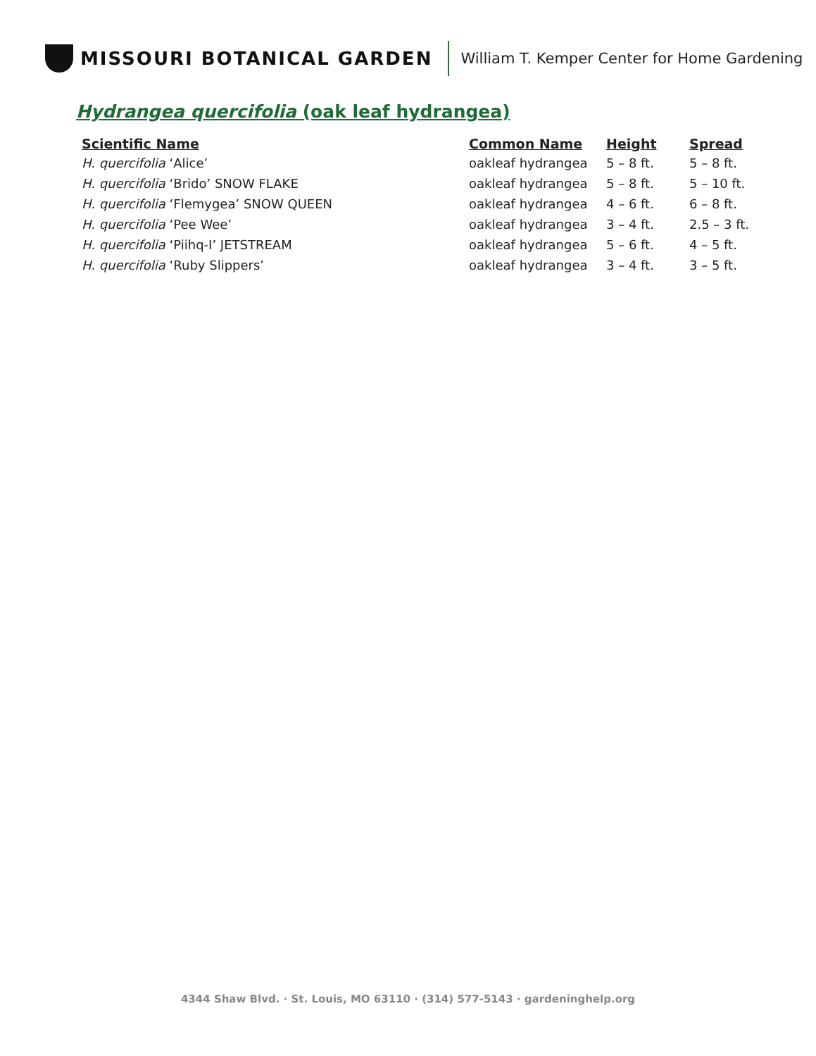MISSOURI BOTANICAL GARDEN
William T. Kemper Center for Home Gardening
Hydrangea quercifolia (oak leaf hydrangea)
| Scientific Name | Common Name | Height | Spread |
| --- | --- | --- | --- |
| H. quercifolia ‘Alice’ | oakleaf hydrangea | 5 – 8 ft. | 5 – 8 ft. |
| H. quercifolia ‘Brido’ SNOW FLAKE | oakleaf hydrangea | 5 – 8 ft. | 5 – 10 ft. |
| H. quercifolia ‘Flemygea’ SNOW QUEEN | oakleaf hydrangea | 4 – 6 ft. | 6 – 8 ft. |
| H. quercifolia ‘Pee Wee’ | oakleaf hydrangea | 3 – 4 ft. | 2.5 – 3 ft. |
| H. quercifolia ‘Piihq-I’ JETSTREAM | oakleaf hydrangea | 5 – 6 ft. | 4 – 5 ft. |
| H. quercifolia ‘Ruby Slippers’ | oakleaf hydrangea | 3 – 4 ft. | 3 – 5 ft. |
4344 Shaw Blvd. · St. Louis, MO 63110 · (314) 577-5143 · gardeninghelp.org